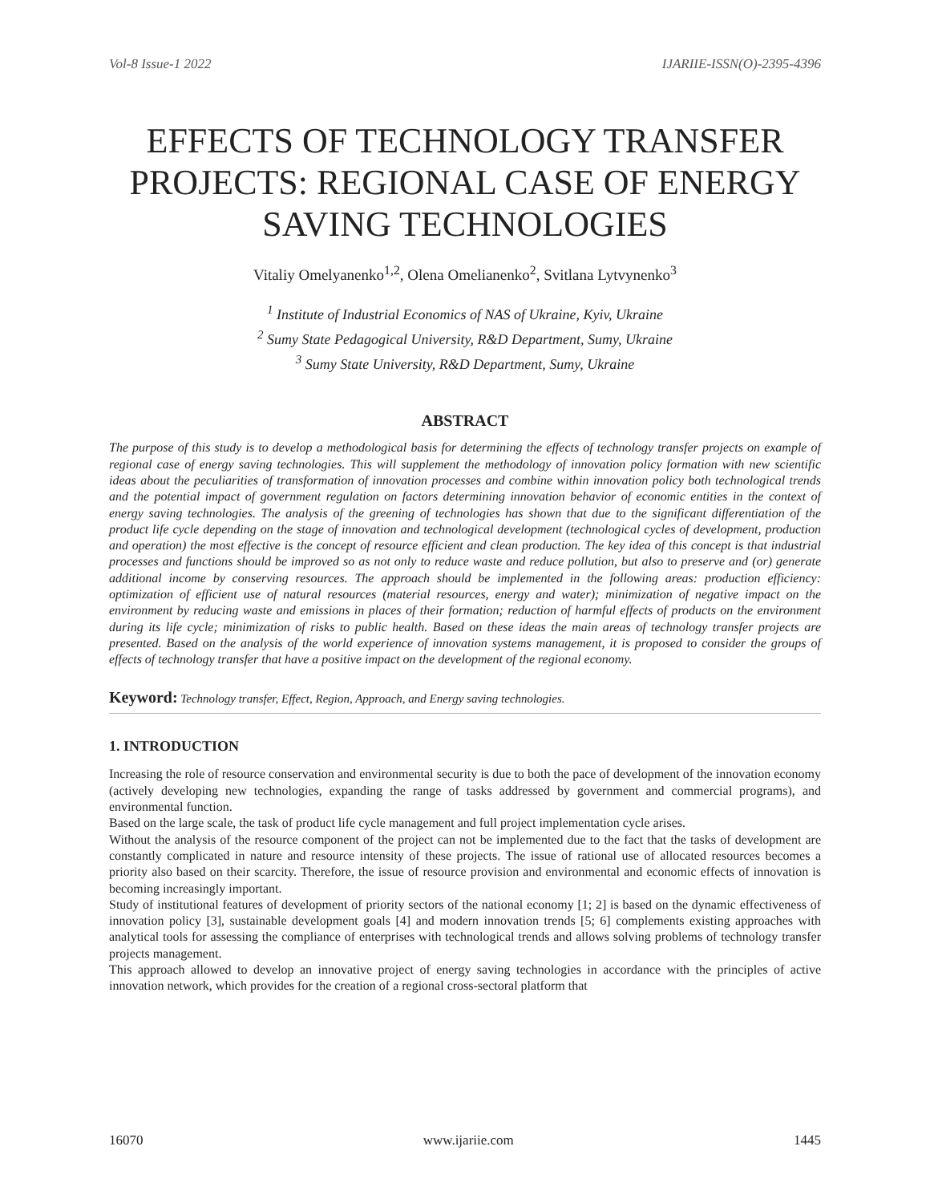Vol-8 Issue-1 2022 IJARIIE-ISSN(O)-2395-4396
EFFECTS OF TECHNOLOGY TRANSFER PROJECTS: REGIONAL CASE OF ENERGY SAVING TECHNOLOGIES
Vitaliy Omelyanenko<sup>1,2</sup>, Olena Omelianenko<sup>2</sup>, Svitlana Lytvynenko<sup>3</sup>
<sup>1</sup> Institute of Industrial Economics of NAS of Ukraine, Kyiv, Ukraine
<sup>2</sup> Sumy State Pedagogical University, R&D Department, Sumy, Ukraine
<sup>3</sup> Sumy State University, R&D Department, Sumy, Ukraine
ABSTRACT
The purpose of this study is to develop a methodological basis for determining the effects of technology transfer projects on example of regional case of energy saving technologies. This will supplement the methodology of innovation policy formation with new scientific ideas about the peculiarities of transformation of innovation processes and combine within innovation policy both technological trends and the potential impact of government regulation on factors determining innovation behavior of economic entities in the context of energy saving technologies. The analysis of the greening of technologies has shown that due to the significant differentiation of the product life cycle depending on the stage of innovation and technological development (technological cycles of development, production and operation) the most effective is the concept of resource efficient and clean production. The key idea of this concept is that industrial processes and functions should be improved so as not only to reduce waste and reduce pollution, but also to preserve and (or) generate additional income by conserving resources. The approach should be implemented in the following areas: production efficiency: optimization of efficient use of natural resources (material resources, energy and water); minimization of negative impact on the environment by reducing waste and emissions in places of their formation; reduction of harmful effects of products on the environment during its life cycle; minimization of risks to public health. Based on these ideas the main areas of technology transfer projects are presented. Based on the analysis of the world experience of innovation systems management, it is proposed to consider the groups of effects of technology transfer that have a positive impact on the development of the regional economy.
Keyword: Technology transfer, Effect, Region, Approach, and Energy saving technologies.
1. INTRODUCTION
Increasing the role of resource conservation and environmental security is due to both the pace of development of the innovation economy (actively developing new technologies, expanding the range of tasks addressed by government and commercial programs), and environmental function.
Based on the large scale, the task of product life cycle management and full project implementation cycle arises.
Without the analysis of the resource component of the project can not be implemented due to the fact that the tasks of development are constantly complicated in nature and resource intensity of these projects. The issue of rational use of allocated resources becomes a priority also based on their scarcity. Therefore, the issue of resource provision and environmental and economic effects of innovation is becoming increasingly important.
Study of institutional features of development of priority sectors of the national economy [1; 2] is based on the dynamic effectiveness of innovation policy [3], sustainable development goals [4] and modern innovation trends [5; 6] complements existing approaches with analytical tools for assessing the compliance of enterprises with technological trends and allows solving problems of technology transfer projects management.
This approach allowed to develop an innovative project of energy saving technologies in accordance with the principles of active innovation network, which provides for the creation of a regional cross-sectoral platform that
16070 www.ijariie.com 1445